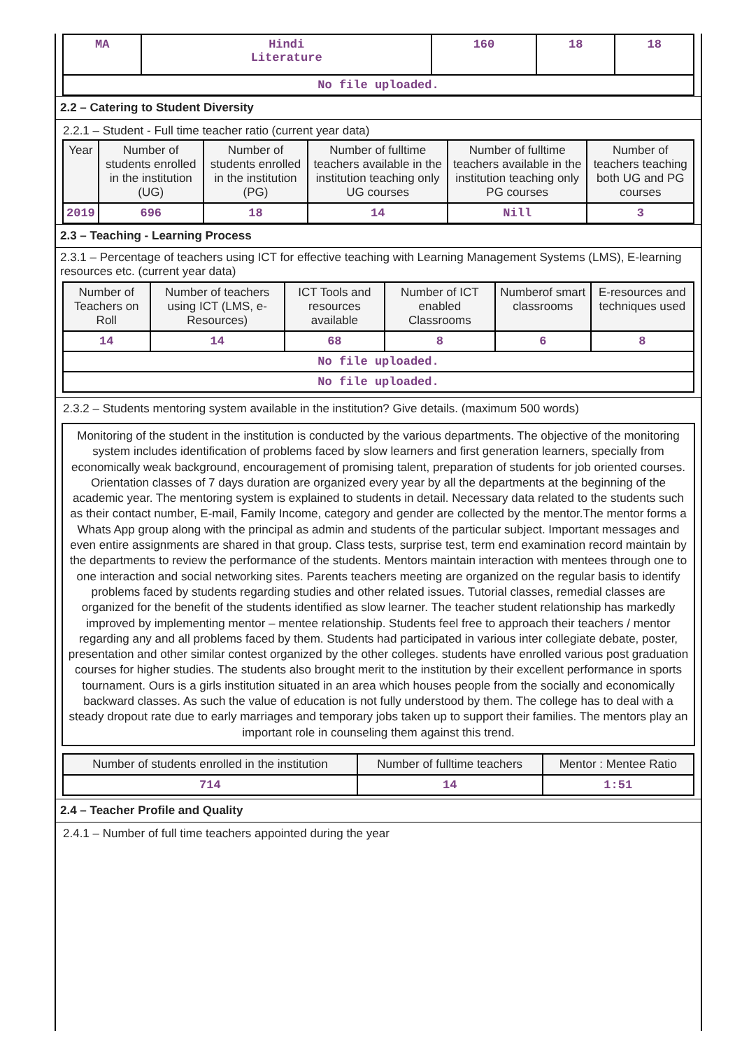| MA | Hindi Literature | 160 | 18 | 18 |
| No file uploaded. | | | | |
2.2 – Catering to Student Diversity
2.2.1 – Student - Full time teacher ratio (current year data)
| Year | Number of students enrolled in the institution (UG) | Number of students enrolled in the institution (PG) | Number of fulltime teachers available in the institution teaching only UG courses | Number of fulltime teachers available in the institution teaching only PG courses | Number of teachers teaching both UG and PG courses |
| --- | --- | --- | --- | --- | --- |
| 2019 | 696 | 18 | 14 | Nill | 3 |
2.3 – Teaching - Learning Process
2.3.1 – Percentage of teachers using ICT for effective teaching with Learning Management Systems (LMS), E-learning resources etc. (current year data)
| Number of Teachers on Roll | Number of teachers using ICT (LMS, e-Resources) | ICT Tools and resources available | Number of ICT enabled Classrooms | Numberof smart classrooms | E-resources and techniques used |
| --- | --- | --- | --- | --- | --- |
| 14 | 14 | 68 | 8 | 6 | 8 |
| No file uploaded. | | | | | |
| No file uploaded. | | | | | |
2.3.2 – Students mentoring system available in the institution? Give details. (maximum 500 words)
Monitoring of the student in the institution is conducted by the various departments. The objective of the monitoring system includes identification of problems faced by slow learners and first generation learners, specially from economically weak background, encouragement of promising talent, preparation of students for job oriented courses. Orientation classes of 7 days duration are organized every year by all the departments at the beginning of the academic year. The mentoring system is explained to students in detail. Necessary data related to the students such as their contact number, E-mail, Family Income, category and gender are collected by the mentor.The mentor forms a Whats App group along with the principal as admin and students of the particular subject. Important messages and even entire assignments are shared in that group. Class tests, surprise test, term end examination record maintain by the departments to review the performance of the students. Mentors maintain interaction with mentees through one to one interaction and social networking sites. Parents teachers meeting are organized on the regular basis to identify problems faced by students regarding studies and other related issues. Tutorial classes, remedial classes are organized for the benefit of the students identified as slow learner. The teacher student relationship has markedly improved by implementing mentor – mentee relationship. Students feel free to approach their teachers / mentor regarding any and all problems faced by them. Students had participated in various inter collegiate debate, poster, presentation and other similar contest organized by the other colleges. students have enrolled various post graduation courses for higher studies. The students also brought merit to the institution by their excellent performance in sports tournament. Ours is a girls institution situated in an area which houses people from the socially and economically backward classes. As such the value of education is not fully understood by them. The college has to deal with a steady dropout rate due to early marriages and temporary jobs taken up to support their families. The mentors play an important role in counseling them against this trend.
| Number of students enrolled in the institution | Number of fulltime teachers | Mentor : Mentee Ratio |
| --- | --- | --- |
| 714 | 14 | 1:51 |
2.4 – Teacher Profile and Quality
2.4.1 – Number of full time teachers appointed during the year